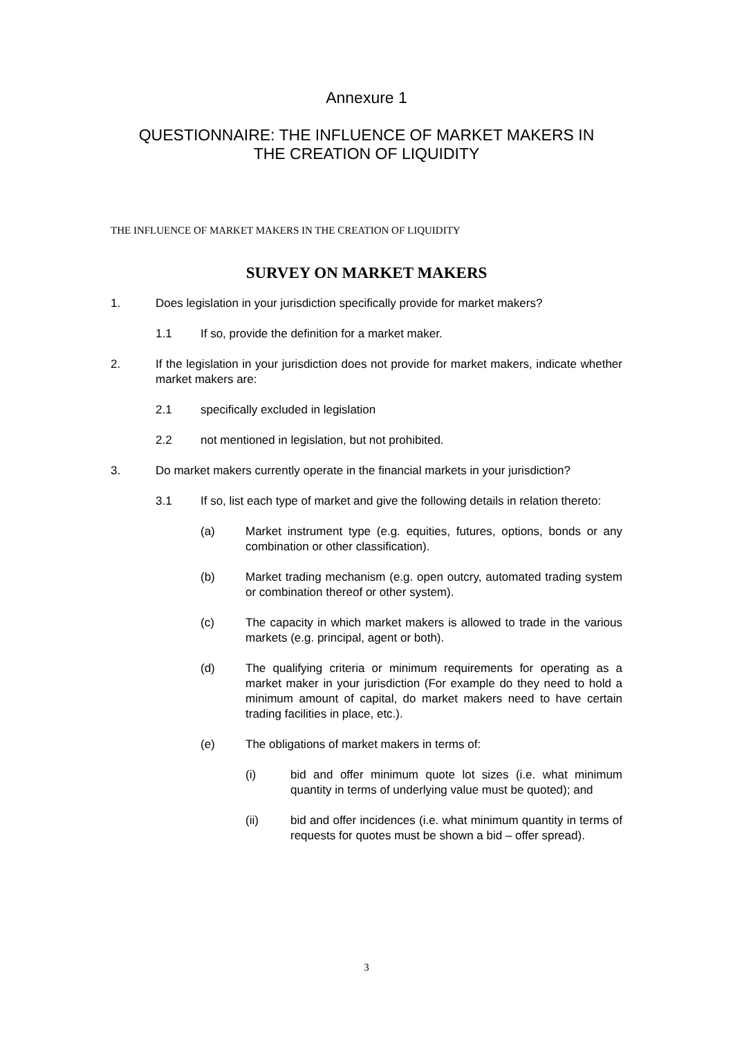Annexure 1
QUESTIONNAIRE: THE INFLUENCE OF MARKET MAKERS IN
THE CREATION OF LIQUIDITY
THE INFLUENCE OF MARKET MAKERS IN THE CREATION OF LIQUIDITY
SURVEY ON MARKET MAKERS
1. Does legislation in your jurisdiction specifically provide for market makers?
1.1 If so, provide the definition for a market maker.
2. If the legislation in your jurisdiction does not provide for market makers, indicate whether market makers are:
2.1 specifically excluded in legislation
2.2 not mentioned in legislation, but not prohibited.
3. Do market makers currently operate in the financial markets in your jurisdiction?
3.1 If so, list each type of market and give the following details in relation thereto:
(a) Market instrument type (e.g. equities, futures, options, bonds or any combination or other classification).
(b) Market trading mechanism (e.g. open outcry, automated trading system or combination thereof or other system).
(c) The capacity in which market makers is allowed to trade in the various markets (e.g. principal, agent or both).
(d) The qualifying criteria or minimum requirements for operating as a market maker in your jurisdiction (For example do they need to hold a minimum amount of capital, do market makers need to have certain trading facilities in place, etc.).
(e) The obligations of market makers in terms of:
(i) bid and offer minimum quote lot sizes (i.e. what minimum quantity in terms of underlying value must be quoted); and
(ii) bid and offer incidences (i.e. what minimum quantity in terms of requests for quotes must be shown a bid – offer spread).
3